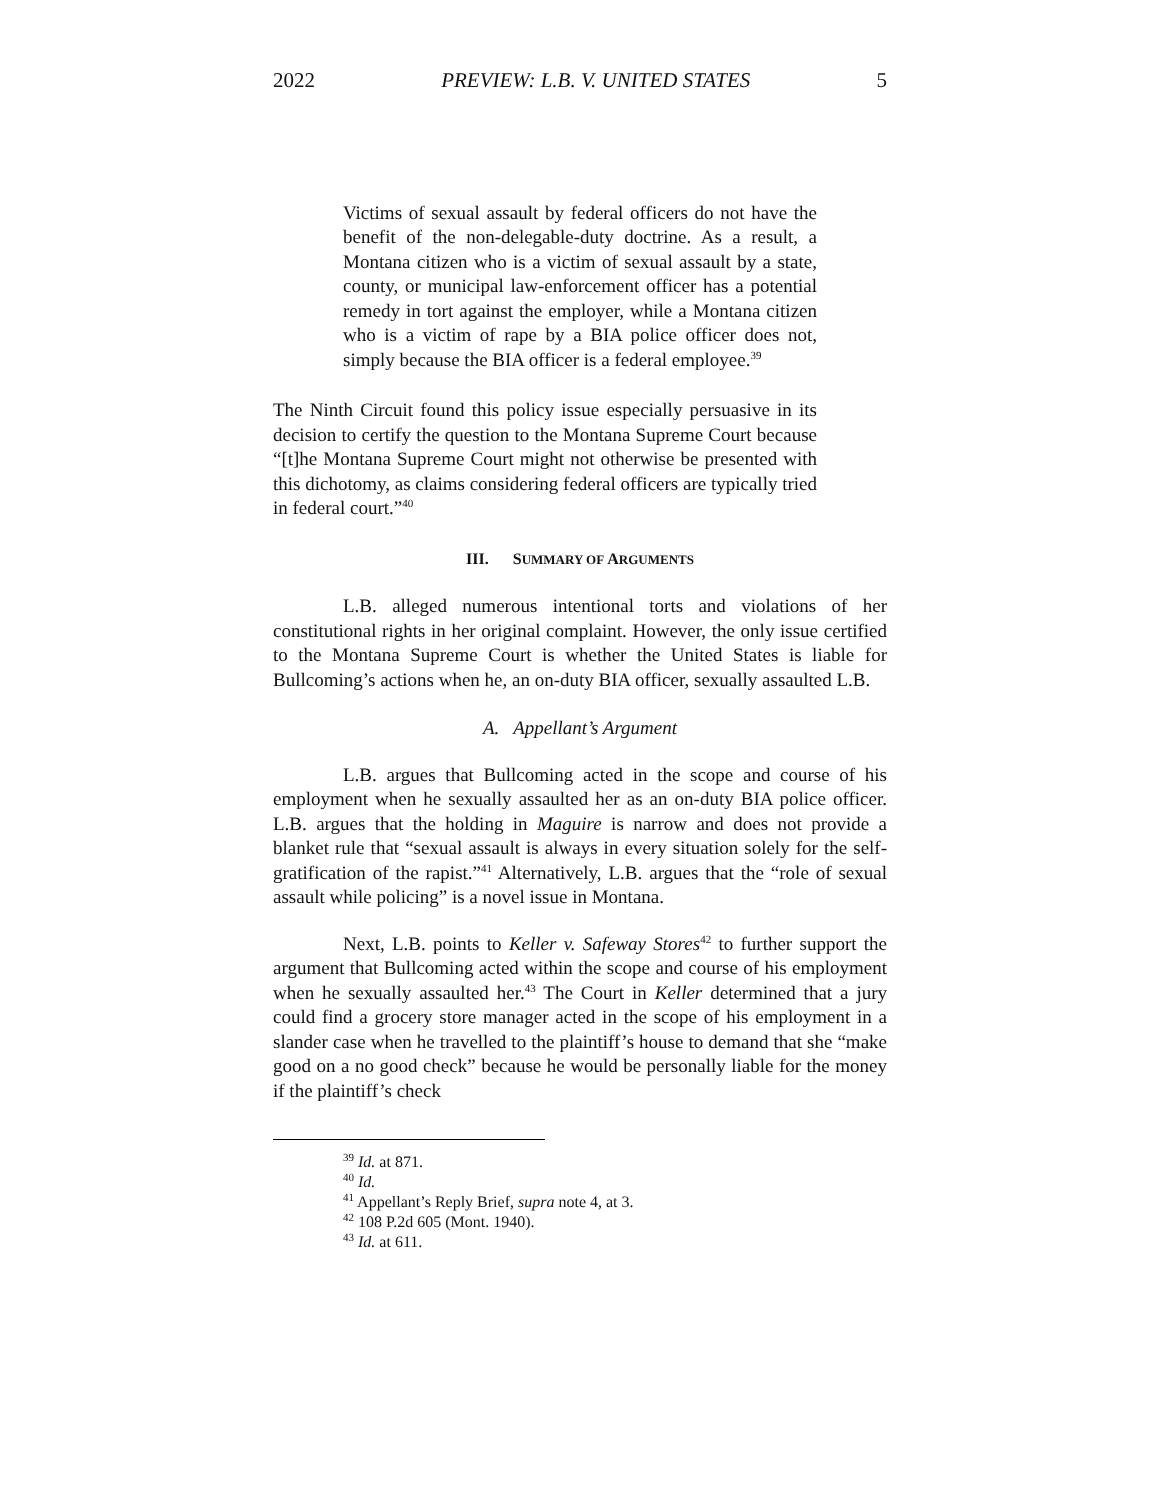2022 PREVIEW: L.B. V. UNITED STATES 5
Victims of sexual assault by federal officers do not have the benefit of the non-delegable-duty doctrine. As a result, a Montana citizen who is a victim of sexual assault by a state, county, or municipal law-enforcement officer has a potential remedy in tort against the employer, while a Montana citizen who is a victim of rape by a BIA police officer does not, simply because the BIA officer is a federal employee.<sup>39</sup>
The Ninth Circuit found this policy issue especially persuasive in its decision to certify the question to the Montana Supreme Court because “[t]he Montana Supreme Court might not otherwise be presented with this dichotomy, as claims considering federal officers are typically tried in federal court.”<sup>40</sup>
III. SUMMARY OF ARGUMENTS
L.B. alleged numerous intentional torts and violations of her constitutional rights in her original complaint. However, the only issue certified to the Montana Supreme Court is whether the United States is liable for Bullcoming’s actions when he, an on-duty BIA officer, sexually assaulted L.B.
A. Appellant’s Argument
L.B. argues that Bullcoming acted in the scope and course of his employment when he sexually assaulted her as an on-duty BIA police officer. L.B. argues that the holding in Maguire is narrow and does not provide a blanket rule that “sexual assault is always in every situation solely for the self-gratification of the rapist.”<sup>41</sup> Alternatively, L.B. argues that the “role of sexual assault while policing” is a novel issue in Montana.
Next, L.B. points to Keller v. Safeway Stores<sup>42</sup> to further support the argument that Bullcoming acted within the scope and course of his employment when he sexually assaulted her.<sup>43</sup> The Court in Keller determined that a jury could find a grocery store manager acted in the scope of his employment in a slander case when he travelled to the plaintiff’s house to demand that she “make good on a no good check” because he would be personally liable for the money if the plaintiff’s check
<sup>39</sup> Id. at 871.
<sup>40</sup> Id.
<sup>41</sup> Appellant’s Reply Brief, supra note 4, at 3.
<sup>42</sup> 108 P.2d 605 (Mont. 1940).
<sup>43</sup> Id. at 611.